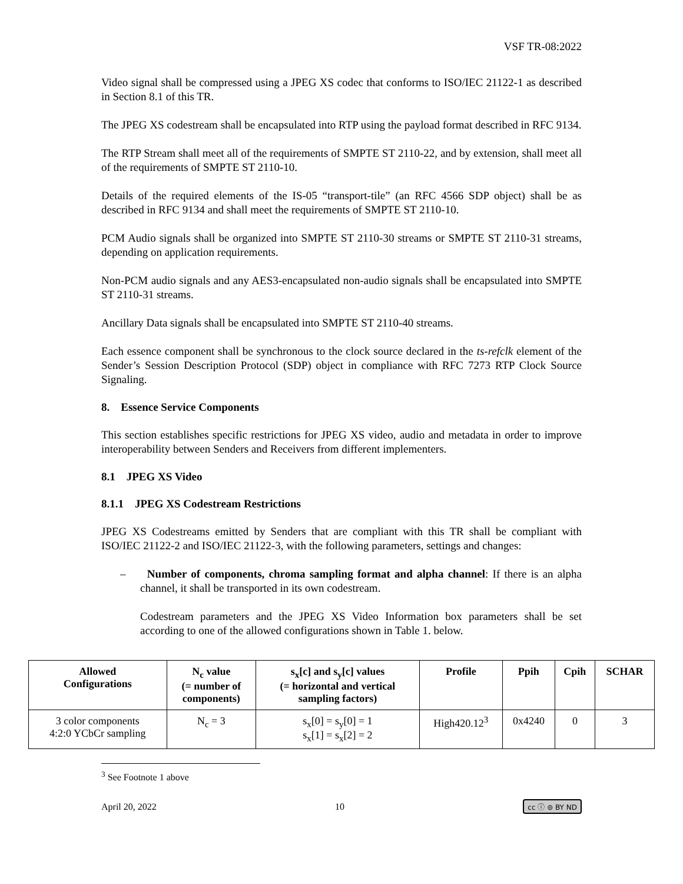VSF TR-08:2022
Video signal shall be compressed using a JPEG XS codec that conforms to ISO/IEC 21122-1 as described in Section 8.1 of this TR.
The JPEG XS codestream shall be encapsulated into RTP using the payload format described in RFC 9134.
The RTP Stream shall meet all of the requirements of SMPTE ST 2110-22, and by extension, shall meet all of the requirements of SMPTE ST 2110-10.
Details of the required elements of the IS-05 “transport-tile” (an RFC 4566 SDP object) shall be as described in RFC 9134 and shall meet the requirements of SMPTE ST 2110-10.
PCM Audio signals shall be organized into SMPTE ST 2110-30 streams or SMPTE ST 2110-31 streams, depending on application requirements.
Non-PCM audio signals and any AES3-encapsulated non-audio signals shall be encapsulated into SMPTE ST 2110-31 streams.
Ancillary Data signals shall be encapsulated into SMPTE ST 2110-40 streams.
Each essence component shall be synchronous to the clock source declared in the ts-refclk element of the Sender’s Session Description Protocol (SDP) object in compliance with RFC 7273 RTP Clock Source Signaling.
8. Essence Service Components
This section establishes specific restrictions for JPEG XS video, audio and metadata in order to improve interoperability between Senders and Receivers from different implementers.
8.1 JPEG XS Video
8.1.1 JPEG XS Codestream Restrictions
JPEG XS Codestreams emitted by Senders that are compliant with this TR shall be compliant with ISO/IEC 21122-2 and ISO/IEC 21122-3, with the following parameters, settings and changes:
– Number of components, chroma sampling format and alpha channel: If there is an alpha channel, it shall be transported in its own codestream.
Codestream parameters and the JPEG XS Video Information box parameters shall be set according to one of the allowed configurations shown in Table 1. below.
| Allowed Configurations | N<sub>c</sub> value (= number of components) | s<sub>x</sub>[c] and s<sub>y</sub>[c] values (= horizontal and vertical sampling factors) | Profile | Ppih | Cpih | SCHAR |
| --- | --- | --- | --- | --- | --- | --- |
| 3 color components 4:2:0 YCbCr sampling | N<sub>c</sub> = 3 | s<sub>x</sub>[0] = s<sub>y</sub>[0] = 1 s<sub>x</sub>[1] = s<sub>x</sub>[2] = 2 | High420.12<sup>3</sup> | 0x4240 | 0 | 3 |
<sup>3</sup> See Footnote 1 above
April 20, 2022 10 cc ⓘ ⊜ BY ND